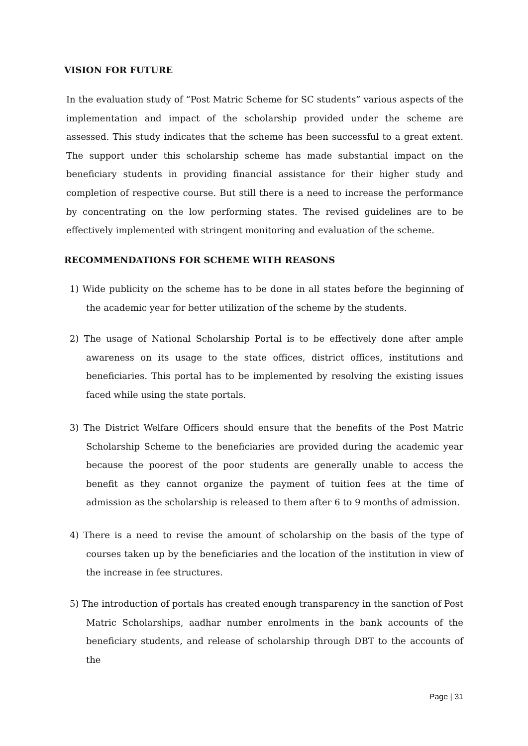VISION FOR FUTURE
In the evaluation study of “Post Matric Scheme for SC students” various aspects of the implementation and impact of the scholarship provided under the scheme are assessed. This study indicates that the scheme has been successful to a great extent. The support under this scholarship scheme has made substantial impact on the beneficiary students in providing financial assistance for their higher study and completion of respective course. But still there is a need to increase the performance by concentrating on the low performing states. The revised guidelines are to be effectively implemented with stringent monitoring and evaluation of the scheme.
RECOMMENDATIONS FOR SCHEME WITH REASONS
1) Wide publicity on the scheme has to be done in all states before the beginning of the academic year for better utilization of the scheme by the students.
2) The usage of National Scholarship Portal is to be effectively done after ample awareness on its usage to the state offices, district offices, institutions and beneficiaries. This portal has to be implemented by resolving the existing issues faced while using the state portals.
3) The District Welfare Officers should ensure that the benefits of the Post Matric Scholarship Scheme to the beneficiaries are provided during the academic year because the poorest of the poor students are generally unable to access the benefit as they cannot organize the payment of tuition fees at the time of admission as the scholarship is released to them after 6 to 9 months of admission.
4) There is a need to revise the amount of scholarship on the basis of the type of courses taken up by the beneficiaries and the location of the institution in view of the increase in fee structures.
5) The introduction of portals has created enough transparency in the sanction of Post Matric Scholarships, aadhar number enrolments in the bank accounts of the beneficiary students, and release of scholarship through DBT to the accounts of the
Page | 31